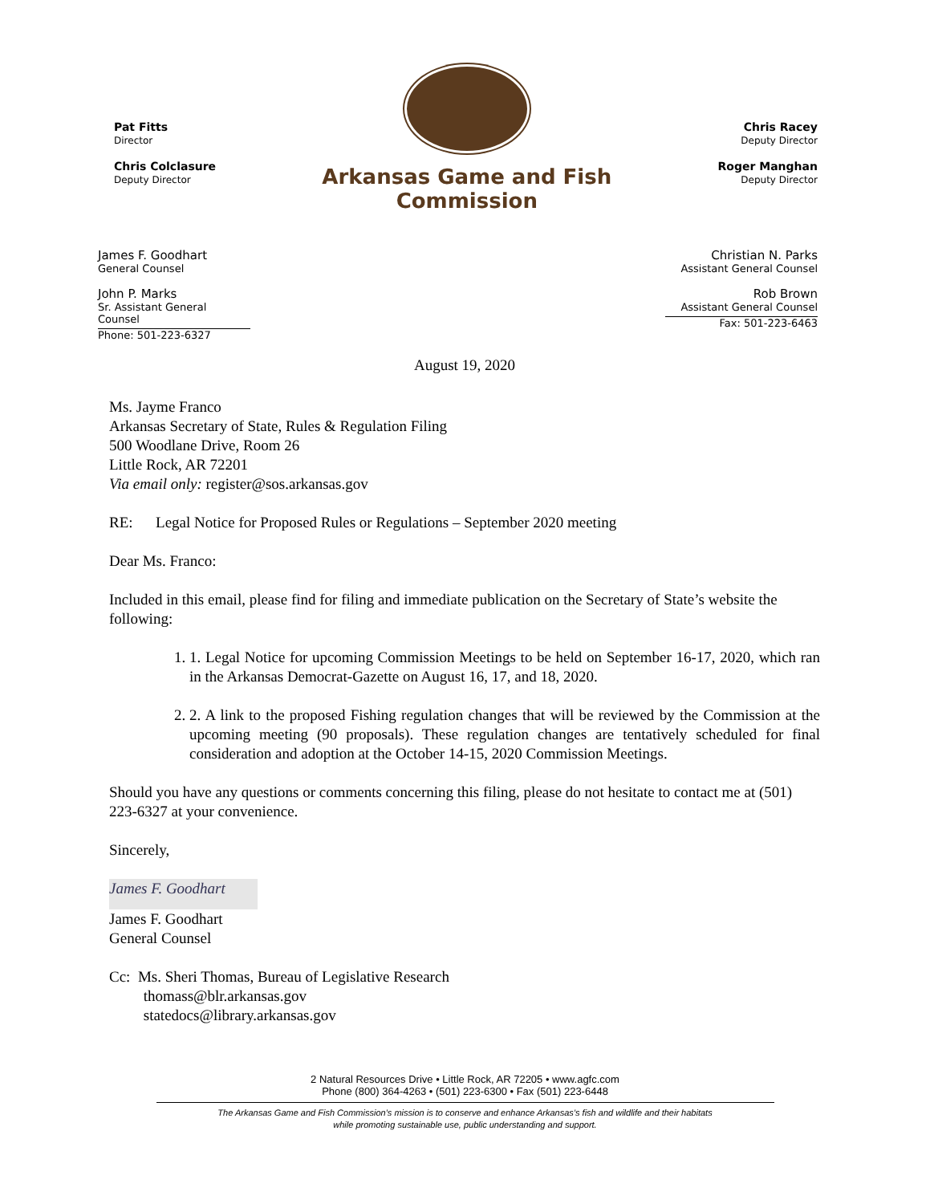Pat Fitts
Director
Chris Colclasure
Deputy Director
Arkansas Game and Fish Commission
Chris Racey
Deputy Director
Roger Manghan
Deputy Director
James F. Goodhart
General Counsel
John P. Marks
Sr. Assistant General Counsel
Phone: 501-223-6327
Christian N. Parks
Assistant General Counsel
Rob Brown
Assistant General Counsel
Fax: 501-223-6463
August 19, 2020
Ms. Jayme Franco
Arkansas Secretary of State, Rules & Regulation Filing
500 Woodlane Drive, Room 26
Little Rock, AR 72201
Via email only: register@sos.arkansas.gov
RE: Legal Notice for Proposed Rules or Regulations – September 2020 meeting
Dear Ms. Franco:
Included in this email, please find for filing and immediate publication on the Secretary of State’s website the following:
1. 1. Legal Notice for upcoming Commission Meetings to be held on September 16-17, 2020, which ran in the Arkansas Democrat-Gazette on August 16, 17, and 18, 2020.
2. 2. A link to the proposed Fishing regulation changes that will be reviewed by the Commission at the upcoming meeting (90 proposals). These regulation changes are tentatively scheduled for final consideration and adoption at the October 14-15, 2020 Commission Meetings.
Should you have any questions or comments concerning this filing, please do not hesitate to contact me at (501) 223-6327 at your convenience.
Sincerely,
James F. Goodhart
James F. Goodhart
General Counsel
Cc: Ms. Sheri Thomas, Bureau of Legislative Research
thomass@blr.arkansas.gov
statedocs@library.arkansas.gov
2 Natural Resources Drive • Little Rock, AR 72205 • www.agfc.com
Phone (800) 364-4263 • (501) 223-6300 • Fax (501) 223-6448
The Arkansas Game and Fish Commission’s mission is to conserve and enhance Arkansas’s fish and wildlife and their habitats
while promoting sustainable use, public understanding and support.